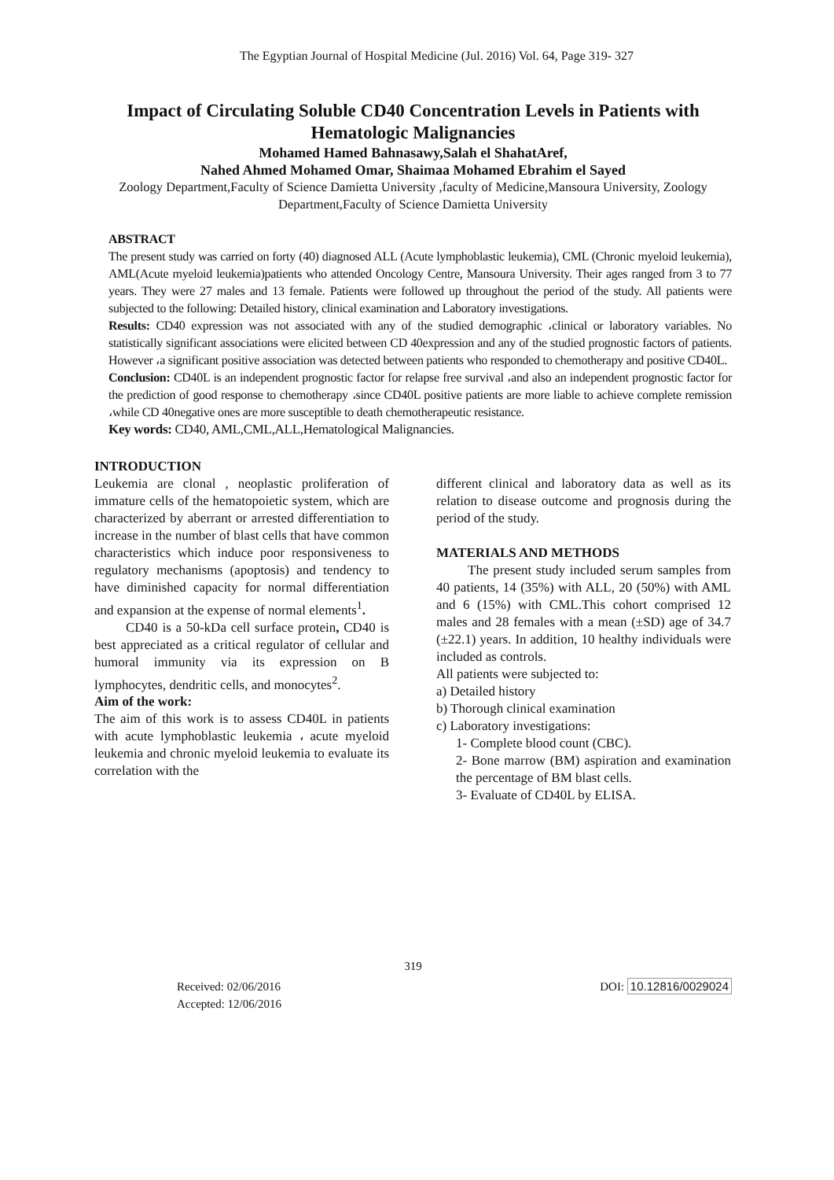The Egyptian Journal of Hospital Medicine (Jul. 2016) Vol. 64, Page 319- 327
Impact of Circulating Soluble CD40 Concentration Levels in Patients with Hematologic Malignancies
Mohamed Hamed Bahnasawy,Salah el ShahatAref,
Nahed Ahmed Mohamed Omar, Shaimaa Mohamed Ebrahim el Sayed
Zoology Department,Faculty of Science Damietta University ,faculty of Medicine,Mansoura University, Zoology Department,Faculty of Science Damietta University
ABSTRACT
The present study was carried on forty (40) diagnosed ALL (Acute lymphoblastic leukemia), CML (Chronic myeloid leukemia), AML(Acute myeloid leukemia)patients who attended Oncology Centre, Mansoura University. Their ages ranged from 3 to 77 years. They were 27 males and 13 female. Patients were followed up throughout the period of the study. All patients were subjected to the following: Detailed history, clinical examination and Laboratory investigations.
Results: CD40 expression was not associated with any of the studied demographic ،clinical or laboratory variables. No statistically significant associations were elicited between CD 40expression and any of the studied prognostic factors of patients. However ،a significant positive association was detected between patients who responded to chemotherapy and positive CD40L.
Conclusion: CD40L is an independent prognostic factor for relapse free survival ،and also an independent prognostic factor for the prediction of good response to chemotherapy ،since CD40L positive patients are more liable to achieve complete remission ،while CD 40negative ones are more susceptible to death chemotherapeutic resistance.
Key words: CD40, AML,CML,ALL,Hematological Malignancies.
INTRODUCTION
Leukemia are clonal , neoplastic proliferation of immature cells of the hematopoietic system, which are characterized by aberrant or arrested differentiation to increase in the number of blast cells that have common characteristics which induce poor responsiveness to regulatory mechanisms (apoptosis) and tendency to have diminished capacity for normal differentiation and expansion at the expense of normal elements<sup>1</sup>.
CD40 is a 50-kDa cell surface protein, CD40 is best appreciated as a critical regulator of cellular and humoral immunity via its expression on B lymphocytes, dendritic cells, and monocytes<sup>2</sup>.
Aim of the work:
The aim of this work is to assess CD40L in patients with acute lymphoblastic leukemia ، acute myeloid leukemia and chronic myeloid leukemia to evaluate its correlation with the
different clinical and laboratory data as well as its relation to disease outcome and prognosis during the period of the study.
MATERIALS AND METHODS
The present study included serum samples from 40 patients, 14 (35%) with ALL, 20 (50%) with AML and 6 (15%) with CML.This cohort comprised 12 males and 28 females with a mean (±SD) age of 34.7 (±22.1) years. In addition, 10 healthy individuals were included as controls.
All patients were subjected to:
a) Detailed history
b) Thorough clinical examination
c) Laboratory investigations:
1- Complete blood count (CBC).
2- Bone marrow (BM) aspiration and examination the percentage of BM blast cells.
3- Evaluate of CD40L by ELISA.
319
Received: 02/06/2016
Accepted: 12/06/2016
DOI: 10.12816/0029024